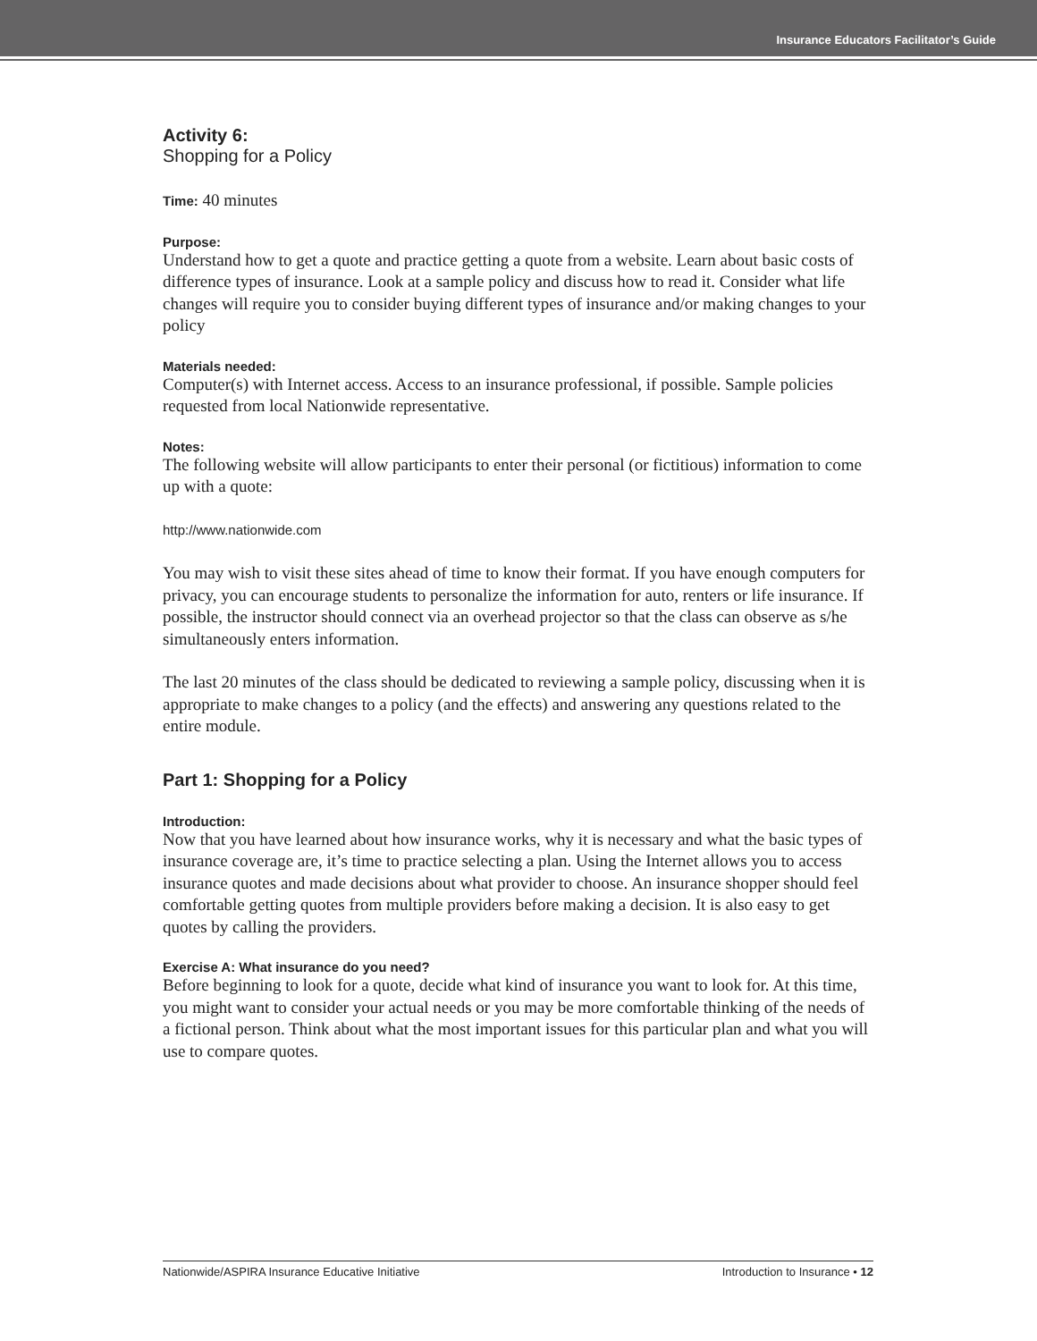Insurance Educators Facilitator’s Guide
Activity 6:
Shopping for a Policy
Time: 40 minutes
Purpose:
Understand how to get a quote and practice getting a quote from a website. Learn about basic costs of difference types of insurance. Look at a sample policy and discuss how to read it. Consider what life changes will require you to consider buying different types of insurance and/or making changes to your policy
Materials needed:
Computer(s) with Internet access. Access to an insurance professional, if possible. Sample policies requested from local Nationwide representative.
Notes:
The following website will allow participants to enter their personal (or fictitious) information to come up with a quote:
http://www.nationwide.com
You may wish to visit these sites ahead of time to know their format. If you have enough computers for privacy, you can encourage students to personalize the information for auto, renters or life insurance. If possible, the instructor should connect via an overhead projector so that the class can observe as s/he simultaneously enters information.
The last 20 minutes of the class should be dedicated to reviewing a sample policy, discussing when it is appropriate to make changes to a policy (and the effects) and answering any questions related to the entire module.
Part 1: Shopping for a Policy
Introduction:
Now that you have learned about how insurance works, why it is necessary and what the basic types of insurance coverage are, it’s time to practice selecting a plan. Using the Internet allows you to access insurance quotes and made decisions about what provider to choose. An insurance shopper should feel comfortable getting quotes from multiple providers before making a decision. It is also easy to get quotes by calling the providers.
Exercise A: What insurance do you need?
Before beginning to look for a quote, decide what kind of insurance you want to look for. At this time, you might want to consider your actual needs or you may be more comfortable thinking of the needs of a fictional person. Think about what the most important issues for this particular plan and what you will use to compare quotes.
Nationwide/ASPIRA Insurance Educative Initiative Introduction to Insurance • 12